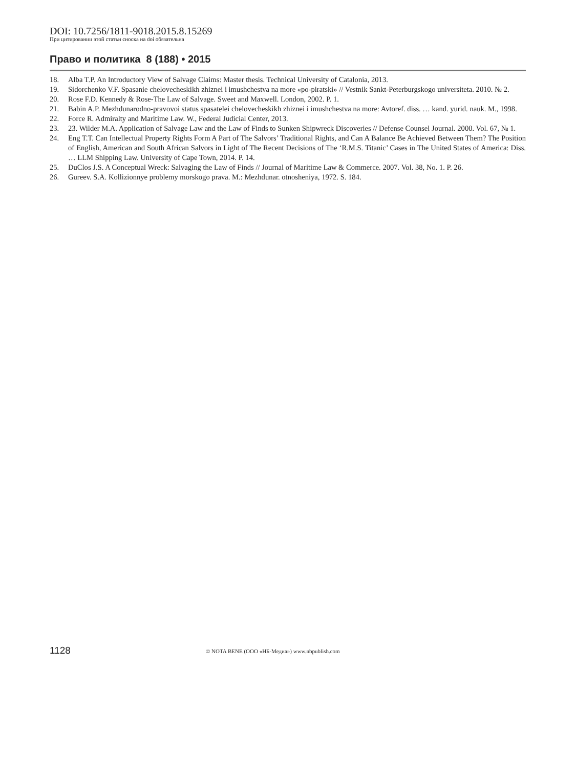DOI: 10.7256/1811-9018.2015.8.15269
При цитировании этой статьи сноска на doi обязательна
Право и политика 8 (188) • 2015
18. Alba T.P. An Introductory View of Salvage Claims: Master thesis. Technical University of Catalonia, 2013.
19. Sidorchenko V.F. Spasanie chelovecheskikh zhiznei i imushchestva na more «po-piratski» // Vestnik Sankt-Peterburgskogo universiteta. 2010. № 2.
20. Rose F.D. Kennedy & Rose-The Law of Salvage. Sweet and Maxwell. London, 2002. P. 1.
21. Babin A.P. Mezhdunarodno-pravovoi status spasatelei chelovecheskikh zhiznei i imushchestva na more: Avtoref. diss. … kand. yurid. nauk. M., 1998.
22. Force R. Admiralty and Maritime Law. W., Federal Judicial Center, 2013.
23. 23. Wilder M.A. Application of Salvage Law and the Law of Finds to Sunken Shipwreck Discoveries // Defense Counsel Journal. 2000. Vol. 67, № 1.
24. Eng T.T. Can Intellectual Property Rights Form A Part of The Salvors’ Traditional Rights, and Can A Balance Be Achieved Between Them? The Position of English, American and South African Salvors in Light of The Recent Decisions of The ‘R.M.S. Titanic’ Cases in The United States of America: Diss. … LLM Shipping Law. University of Cape Town, 2014. P. 14.
25. DuClos J.S. A Conceptual Wreck: Salvaging the Law of Finds // Journal of Maritime Law & Commerce. 2007. Vol. 38, No. 1. P. 26.
26. Gureev. S.A. Kollizionnye problemy morskogo prava. M.: Mezhdunar. otnosheniya, 1972. S. 184.
1128 © NOTA BENE (ООО «НБ-Медиа») www.nbpublish.com